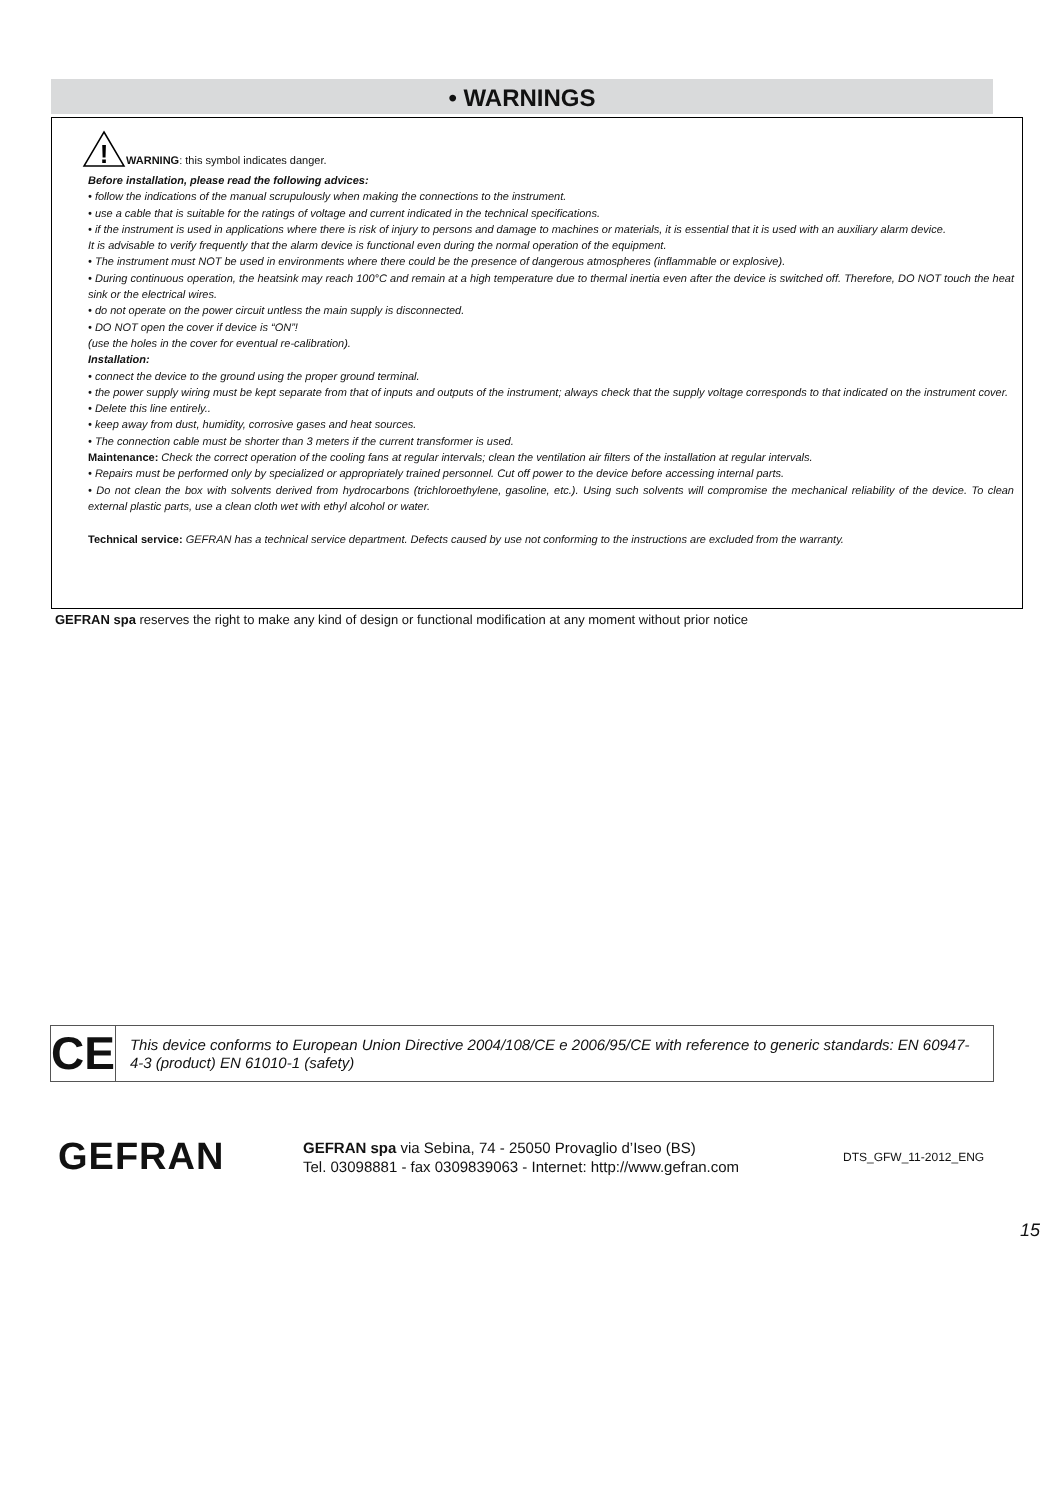• WARNINGS
!
WARNING: this symbol indicates danger.
Before installation, please read the following advices:
• follow the indications of the manual scrupulously when making the connections to the instrument.
• use a cable that is suitable for the ratings of voltage and current indicated in the technical specifications.
• if the instrument is used in applications where there is risk of injury to persons and damage to machines or materials, it is essential that it is used with an auxiliary alarm device.
It is advisable to verify frequently that the alarm device is functional even during the normal operation of the equipment.
• The instrument must NOT be used in environments where there could be the presence of dangerous atmospheres (inflammable or explosive).
• During continuous operation, the heatsink may reach 100°C and remain at a high temperature due to thermal inertia even after the device is switched off. Therefore, DO NOT touch the heat sink or the electrical wires.
• do not operate on the power circuit untless the main supply is disconnected.
• DO NOT open the cover if device is “ON”!
(use the holes in the cover for eventual re-calibration).
Installation:
• connect the device to the ground using the proper ground terminal.
• the power supply wiring must be kept separate from that of inputs and outputs of the instrument; always check that the supply voltage corresponds to that indicated on the instrument cover.
• Delete this line entirely..
• keep away from dust, humidity, corrosive gases and heat sources.
• The connection cable must be shorter than 3 meters if the current transformer is used.
Maintenance: Check the correct operation of the cooling fans at regular intervals; clean the ventilation air filters of the installation at regular intervals.
• Repairs must be performed only by specialized or appropriately trained personnel. Cut off power to the device before accessing internal parts.
• Do not clean the box with solvents derived from hydrocarbons (trichloroethylene, gasoline, etc.). Using such solvents will compromise the mechanical reliability of the device. To clean external plastic parts, use a clean cloth wet with ethyl alcohol or water.
Technical service: GEFRAN has a technical service department. Defects caused by use not conforming to the instructions are excluded from the warranty.
GEFRAN spa reserves the right to make any kind of design or functional modification at any moment without prior notice
CE
This device conforms to European Union Directive 2004/108/CE e 2006/95/CE with reference to generic standards: EN 60947-4-3 (product) EN 61010-1 (safety)
GEFRAN
GEFRAN spa via Sebina, 74 - 25050 Provaglio d’Iseo (BS)
Tel. 03098881 - fax 0309839063 - Internet: http://www.gefran.com
DTS_GFW_11-2012_ENG
15